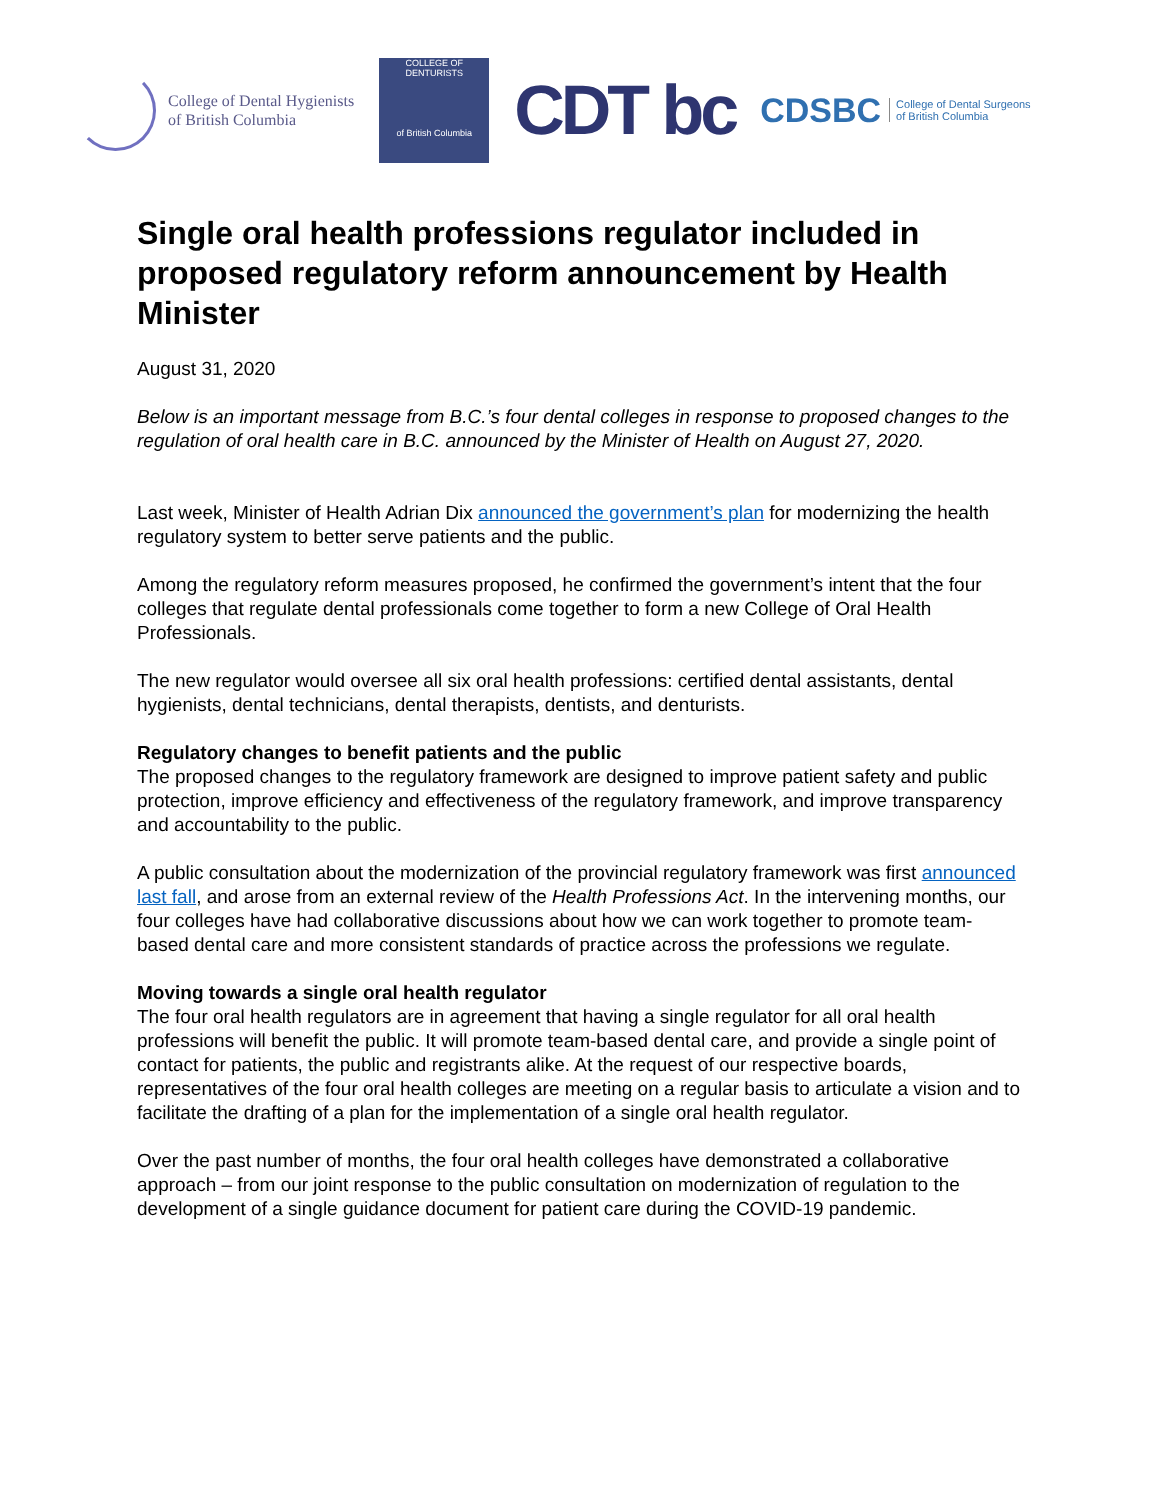College of Dental Hygienists
of British Columbia
COLLEGE OF DENTURISTS
of British Columbia
CDT bc
CDSBC College of Dental Surgeons
of British Columbia
Single oral health professions regulator included in proposed regulatory reform announcement by Health Minister
August 31, 2020
Below is an important message from B.C.’s four dental colleges in response to proposed changes to the regulation of oral health care in B.C. announced by the Minister of Health on August 27, 2020.
Last week, Minister of Health Adrian Dix announced the government’s plan for modernizing the health regulatory system to better serve patients and the public.
Among the regulatory reform measures proposed, he confirmed the government’s intent that the four colleges that regulate dental professionals come together to form a new College of Oral Health Professionals.
The new regulator would oversee all six oral health professions: certified dental assistants, dental hygienists, dental technicians, dental therapists, dentists, and denturists.
Regulatory changes to benefit patients and the public
The proposed changes to the regulatory framework are designed to improve patient safety and public protection, improve efficiency and effectiveness of the regulatory framework, and improve transparency and accountability to the public.
A public consultation about the modernization of the provincial regulatory framework was first announced last fall, and arose from an external review of the Health Professions Act. In the intervening months, our four colleges have had collaborative discussions about how we can work together to promote team-based dental care and more consistent standards of practice across the professions we regulate.
Moving towards a single oral health regulator
The four oral health regulators are in agreement that having a single regulator for all oral health professions will benefit the public. It will promote team-based dental care, and provide a single point of contact for patients, the public and registrants alike. At the request of our respective boards, representatives of the four oral health colleges are meeting on a regular basis to articulate a vision and to facilitate the drafting of a plan for the implementation of a single oral health regulator.
Over the past number of months, the four oral health colleges have demonstrated a collaborative approach – from our joint response to the public consultation on modernization of regulation to the development of a single guidance document for patient care during the COVID-19 pandemic.